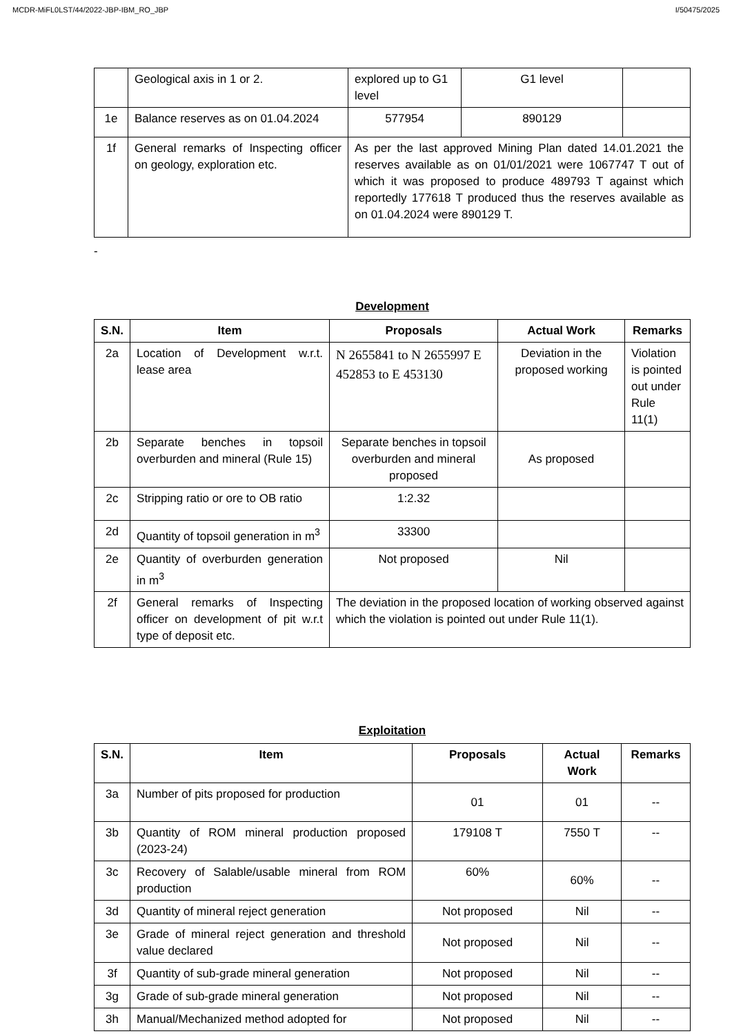MCDR-MiFL0LST/44/2022-JBP-IBM_RO_JBP I/50475/2025
| | Geological axis in 1 or 2. | explored up to G1 level | G1 level | |
| 1e | Balance reserves as on 01.04.2024 | 577954 | 890129 | |
| 1f | General remarks of Inspecting officer on geology, exploration etc. | As per the last approved Mining Plan dated 14.01.2021 the reserves available as on 01/01/2021 were 1067747 T out of which it was proposed to produce 489793 T against which reportedly 177618 T produced thus the reserves available as on 01.04.2024 were 890129 T. | | |
-
Development
| S.N. | Item | Proposals | Actual Work | Remarks |
| --- | --- | --- | --- | --- |
| 2a | Location of Development w.r.t. lease area | N 2655841 to N 2655997 E 452853 to E 453130 | Deviation in the proposed working | Violation is pointed out under Rule 11(1) |
| 2b | Separate benches in topsoil overburden and mineral (Rule 15) | Separate benches in topsoil overburden and mineral proposed | As proposed | |
| 2c | Stripping ratio or ore to OB ratio | 1:2.32 | | |
| 2d | Quantity of topsoil generation in m<sup>3</sup> | 33300 | | |
| 2e | Quantity of overburden generation in m<sup>3</sup> | Not proposed | Nil | |
| 2f | General remarks of Inspecting officer on development of pit w.r.t type of deposit etc. | The deviation in the proposed location of working observed against which the violation is pointed out under Rule 11(1). | | |
Exploitation
| S.N. | Item | Proposals | Actual Work | Remarks |
| --- | --- | --- | --- | --- |
| 3a | Number of pits proposed for production | 01 | 01 | -- |
| 3b | Quantity of ROM mineral production proposed (2023-24) | 179108 T | 7550 T | -- |
| 3c | Recovery of Salable/usable mineral from ROM production | 60% | 60% | -- |
| 3d | Quantity of mineral reject generation | Not proposed | Nil | -- |
| 3e | Grade of mineral reject generation and threshold value declared | Not proposed | Nil | -- |
| 3f | Quantity of sub-grade mineral generation | Not proposed | Nil | -- |
| 3g | Grade of sub-grade mineral generation | Not proposed | Nil | -- |
| 3h | Manual/Mechanized method adopted for | Not proposed | Nil | -- |